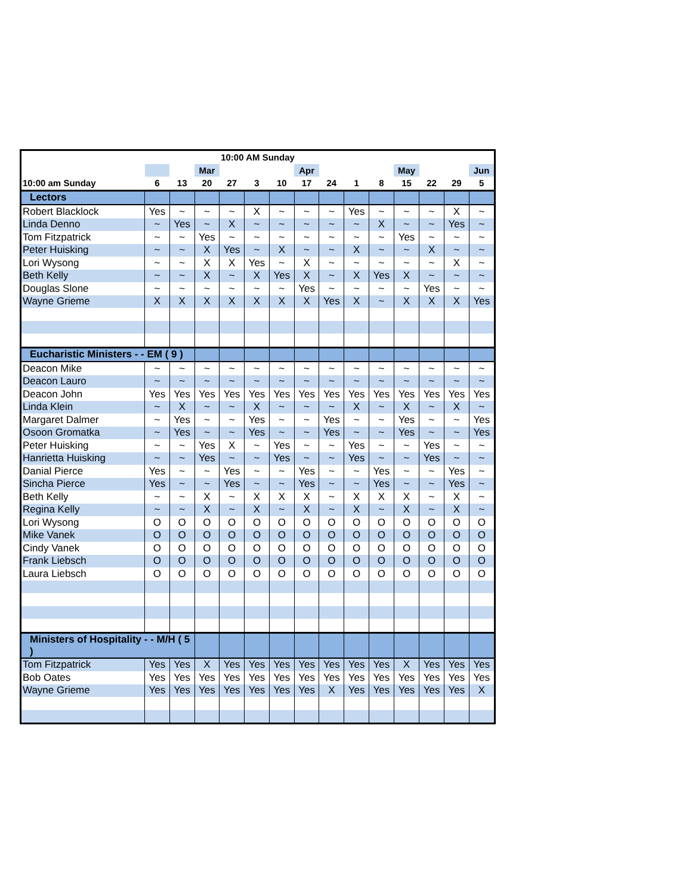| 10:00 AM Sunday | | | | | | | | | | | | | | |
| --- | --- | --- | --- | --- | --- | --- | --- | --- | --- | --- | --- | --- | --- | --- |
| | | | Mar | | | | Apr | | | | May | | | Jun |
| 10:00 am Sunday | 6 | 13 | 20 | 27 | 3 | 10 | 17 | 24 | 1 | 8 | 15 | 22 | 29 | 5 |
| Lectors | | | | | | | | | | | | | | |
| Robert Blacklock | Yes | ~ | ~ | ~ | X | ~ | ~ | ~ | Yes | ~ | ~ | ~ | X | ~ |
| Linda Denno | ~ | Yes | ~ | X | ~ | ~ | ~ | ~ | ~ | X | ~ | ~ | Yes | ~ |
| Tom Fitzpatrick | ~ | ~ | Yes | ~ | ~ | ~ | ~ | ~ | ~ | ~ | Yes | ~ | ~ | ~ |
| Peter Huisking | ~ | ~ | X | Yes | ~ | X | ~ | ~ | X | ~ | ~ | X | ~ | ~ |
| Lori Wysong | ~ | ~ | X | X | Yes | ~ | X | ~ | ~ | ~ | ~ | ~ | X | ~ |
| Beth Kelly | ~ | ~ | X | ~ | X | Yes | X | ~ | X | Yes | X | ~ | ~ | ~ |
| Douglas Slone | ~ | ~ | ~ | ~ | ~ | ~ | Yes | ~ | ~ | ~ | ~ | Yes | ~ | ~ |
| Wayne Grieme | X | X | X | X | X | X | X | Yes | X | ~ | X | X | X | Yes |
| Eucharistic Ministers - - EM ( 9 ) | | | | | | | | | | | | | | |
| Deacon Mike | ~ | ~ | ~ | ~ | ~ | ~ | ~ | ~ | ~ | ~ | ~ | ~ | ~ | ~ |
| Deacon Lauro | ~ | ~ | ~ | ~ | ~ | ~ | ~ | ~ | ~ | ~ | ~ | ~ | ~ | ~ |
| Deacon John | Yes | Yes | Yes | Yes | Yes | Yes | Yes | Yes | Yes | Yes | Yes | Yes | Yes | Yes |
| Linda Klein | ~ | X | ~ | ~ | X | ~ | ~ | ~ | X | ~ | X | ~ | X | ~ |
| Margaret Dalmer | ~ | Yes | ~ | ~ | Yes | ~ | ~ | Yes | ~ | ~ | Yes | ~ | ~ | Yes |
| Osoon Gromatka | ~ | Yes | ~ | ~ | Yes | ~ | ~ | Yes | ~ | ~ | Yes | ~ | ~ | Yes |
| Peter Huisking | ~ | ~ | Yes | X | ~ | Yes | ~ | ~ | Yes | ~ | ~ | Yes | ~ | ~ |
| Hanrietta Huisking | ~ | ~ | Yes | ~ | ~ | Yes | ~ | ~ | Yes | ~ | ~ | Yes | ~ | ~ |
| Danial Pierce | Yes | ~ | ~ | Yes | ~ | ~ | Yes | ~ | ~ | Yes | ~ | ~ | Yes | ~ |
| Sincha Pierce | Yes | ~ | ~ | Yes | ~ | ~ | Yes | ~ | ~ | Yes | ~ | ~ | Yes | ~ |
| Beth Kelly | ~ | ~ | X | ~ | X | X | X | ~ | X | X | X | ~ | X | ~ |
| Regina Kelly | ~ | ~ | X | ~ | X | ~ | X | ~ | X | ~ | X | ~ | X | ~ |
| Lori Wysong | O | O | O | O | O | O | O | O | O | O | O | O | O | O |
| Mike Vanek | O | O | O | O | O | O | O | O | O | O | O | O | O | O |
| Cindy Vanek | O | O | O | O | O | O | O | O | O | O | O | O | O | O |
| Frank Liebsch | O | O | O | O | O | O | O | O | O | O | O | O | O | O |
| Laura Liebsch | O | O | O | O | O | O | O | O | O | O | O | O | O | O |
| Ministers of Hospitality - - M/H ( 5 ) | | | | | | | | | | | | | | |
| Tom Fitzpatrick | Yes | Yes | X | Yes | Yes | Yes | Yes | Yes | Yes | Yes | X | Yes | Yes | Yes |
| Bob Oates | Yes | Yes | Yes | Yes | Yes | Yes | Yes | Yes | Yes | Yes | Yes | Yes | Yes | Yes |
| Wayne Grieme | Yes | Yes | Yes | Yes | Yes | Yes | Yes | X | Yes | Yes | Yes | Yes | Yes | X |